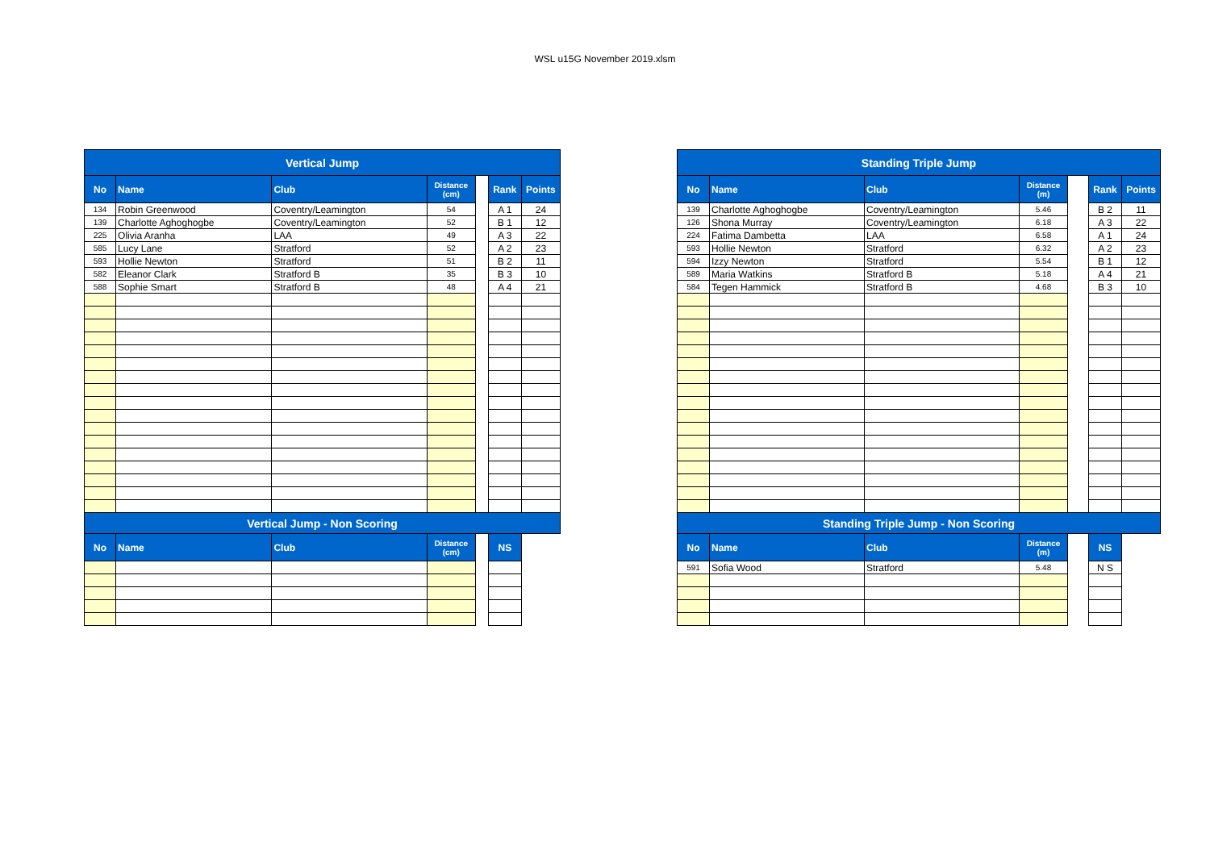WSL u15G November 2019.xlsm
| Vertical Jump | | | | | | |
| --- | --- | --- | --- | --- | --- | --- |
| No | Name | Club | Distance (cm) | | Rank | Points |
| 134 | Robin Greenwood | Coventry/Leamington | 54 | | A 1 | 24 |
| 139 | Charlotte Aghoghogbe | Coventry/Leamington | 52 | | B 1 | 12 |
| 225 | Olivia Aranha | LAA | 49 | | A 3 | 22 |
| 585 | Lucy Lane | Stratford | 52 | | A 2 | 23 |
| 593 | Hollie Newton | Stratford | 51 | | B 2 | 11 |
| 582 | Eleanor Clark | Stratford B | 35 | | B 3 | 10 |
| 588 | Sophie Smart | Stratford B | 48 | | A 4 | 21 |
| Vertical Jump - Non Scoring | | | | | | |
| No | Name | Club | Distance (cm) | | NS | |
| Standing Triple Jump | | | | | | |
| --- | --- | --- | --- | --- | --- | --- |
| No | Name | Club | Distance (m) | | Rank | Points |
| 139 | Charlotte Aghoghogbe | Coventry/Leamington | 5.46 | | B 2 | 11 |
| 126 | Shona Murray | Coventry/Leamington | 6.18 | | A 3 | 22 |
| 224 | Fatima Dambetta | LAA | 6.58 | | A 1 | 24 |
| 593 | Hollie Newton | Stratford | 6.32 | | A 2 | 23 |
| 594 | Izzy Newton | Stratford | 5.54 | | B 1 | 12 |
| 589 | Maria Watkins | Stratford B | 5.18 | | A 4 | 21 |
| 584 | Tegen Hammick | Stratford B | 4.68 | | B 3 | 10 |
| Standing Triple Jump - Non Scoring | | | | | | |
| No | Name | Club | Distance (m) | | NS | |
| 591 | Sofia Wood | Stratford | 5.48 | | N S | |